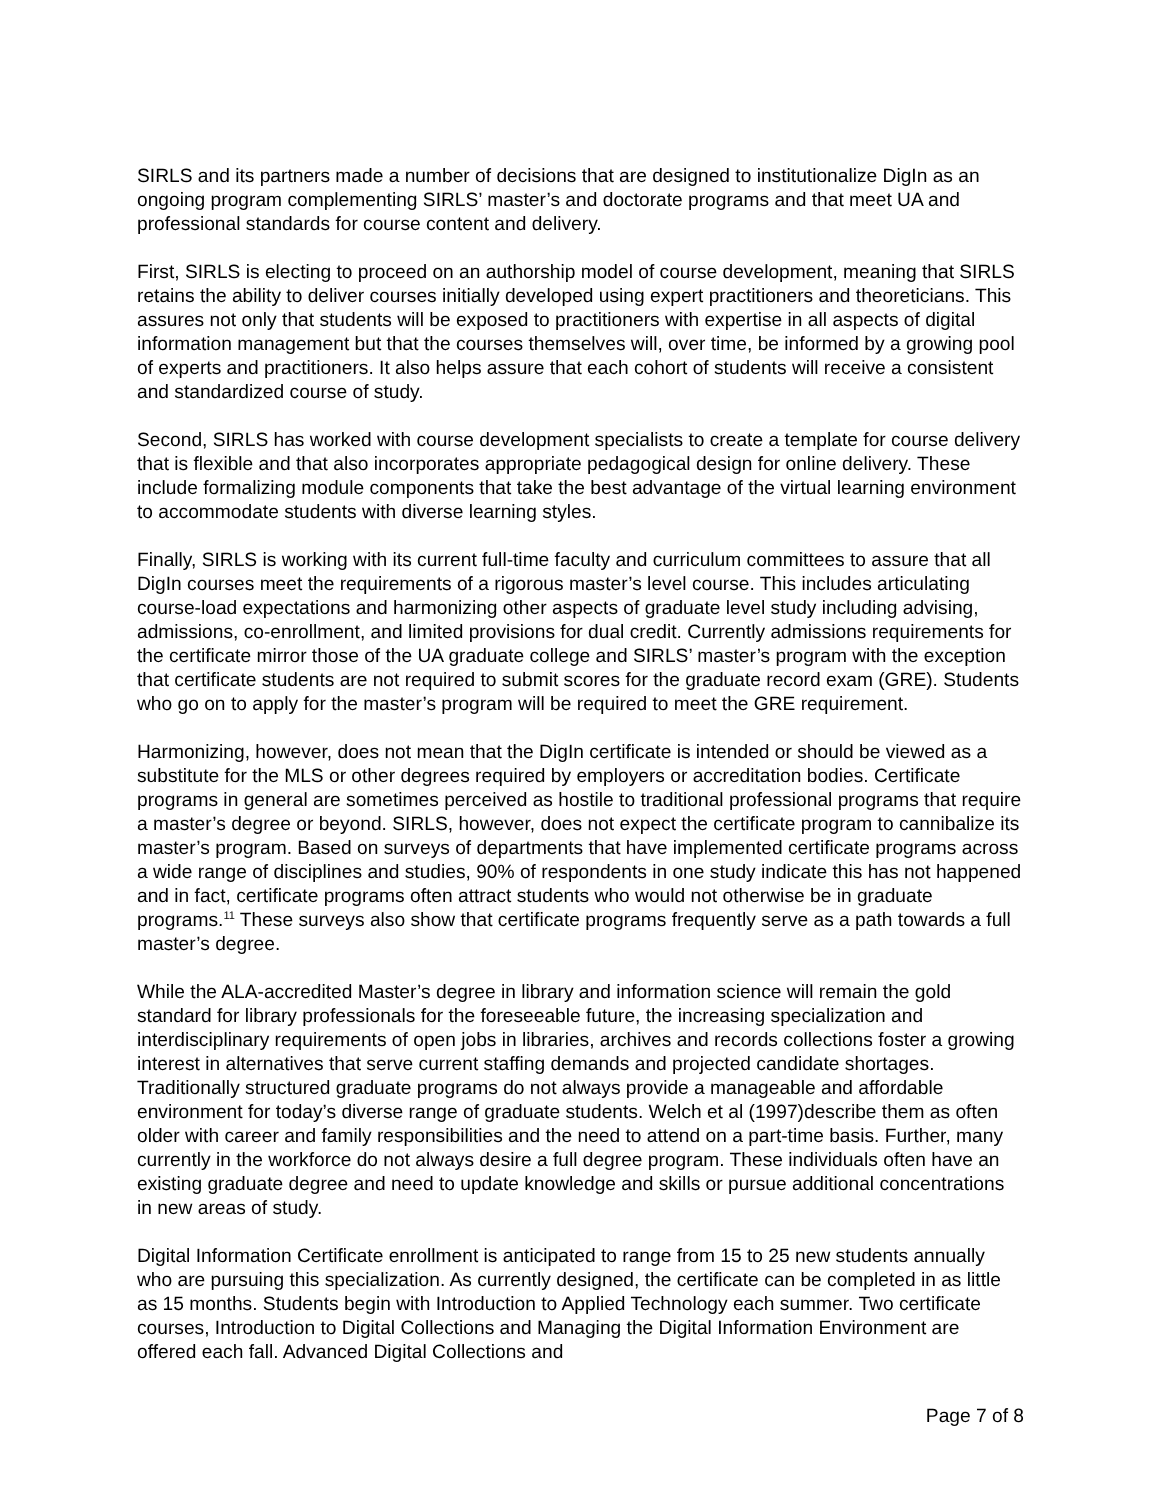SIRLS and its partners made a number of decisions that are designed to institutionalize DigIn as an ongoing program complementing SIRLS’ master’s and doctorate programs and that meet UA and professional standards for course content and delivery.
First, SIRLS is electing to proceed on an authorship model of course development, meaning that SIRLS retains the ability to deliver courses initially developed using expert practitioners and theoreticians. This assures not only that students will be exposed to practitioners with expertise in all aspects of digital information management but that the courses themselves will, over time, be informed by a growing pool of experts and practitioners. It also helps assure that each cohort of students will receive a consistent and standardized course of study.
Second, SIRLS has worked with course development specialists to create a template for course delivery that is flexible and that also incorporates appropriate pedagogical design for online delivery. These include formalizing module components that take the best advantage of the virtual learning environment to accommodate students with diverse learning styles.
Finally, SIRLS is working with its current full-time faculty and curriculum committees to assure that all DigIn courses meet the requirements of a rigorous master’s level course. This includes articulating course-load expectations and harmonizing other aspects of graduate level study including advising, admissions, co-enrollment, and limited provisions for dual credit. Currently admissions requirements for the certificate mirror those of the UA graduate college and SIRLS’ master’s program with the exception that certificate students are not required to submit scores for the graduate record exam (GRE). Students who go on to apply for the master’s program will be required to meet the GRE requirement.
Harmonizing, however, does not mean that the DigIn certificate is intended or should be viewed as a substitute for the MLS or other degrees required by employers or accreditation bodies. Certificate programs in general are sometimes perceived as hostile to traditional professional programs that require a master’s degree or beyond. SIRLS, however, does not expect the certificate program to cannibalize its master’s program. Based on surveys of departments that have implemented certificate programs across a wide range of disciplines and studies, 90% of respondents in one study indicate this has not happened and in fact, certificate programs often attract students who would not otherwise be in graduate programs.<sup>11</sup> These surveys also show that certificate programs frequently serve as a path towards a full master’s degree.
While the ALA-accredited Master’s degree in library and information science will remain the gold standard for library professionals for the foreseeable future, the increasing specialization and interdisciplinary requirements of open jobs in libraries, archives and records collections foster a growing interest in alternatives that serve current staffing demands and projected candidate shortages. Traditionally structured graduate programs do not always provide a manageable and affordable environment for today’s diverse range of graduate students. Welch et al (1997)describe them as often older with career and family responsibilities and the need to attend on a part-time basis. Further, many currently in the workforce do not always desire a full degree program. These individuals often have an existing graduate degree and need to update knowledge and skills or pursue additional concentrations in new areas of study.
Digital Information Certificate enrollment is anticipated to range from 15 to 25 new students annually who are pursuing this specialization. As currently designed, the certificate can be completed in as little as 15 months. Students begin with Introduction to Applied Technology each summer. Two certificate courses, Introduction to Digital Collections and Managing the Digital Information Environment are offered each fall. Advanced Digital Collections and
Page 7 of 8